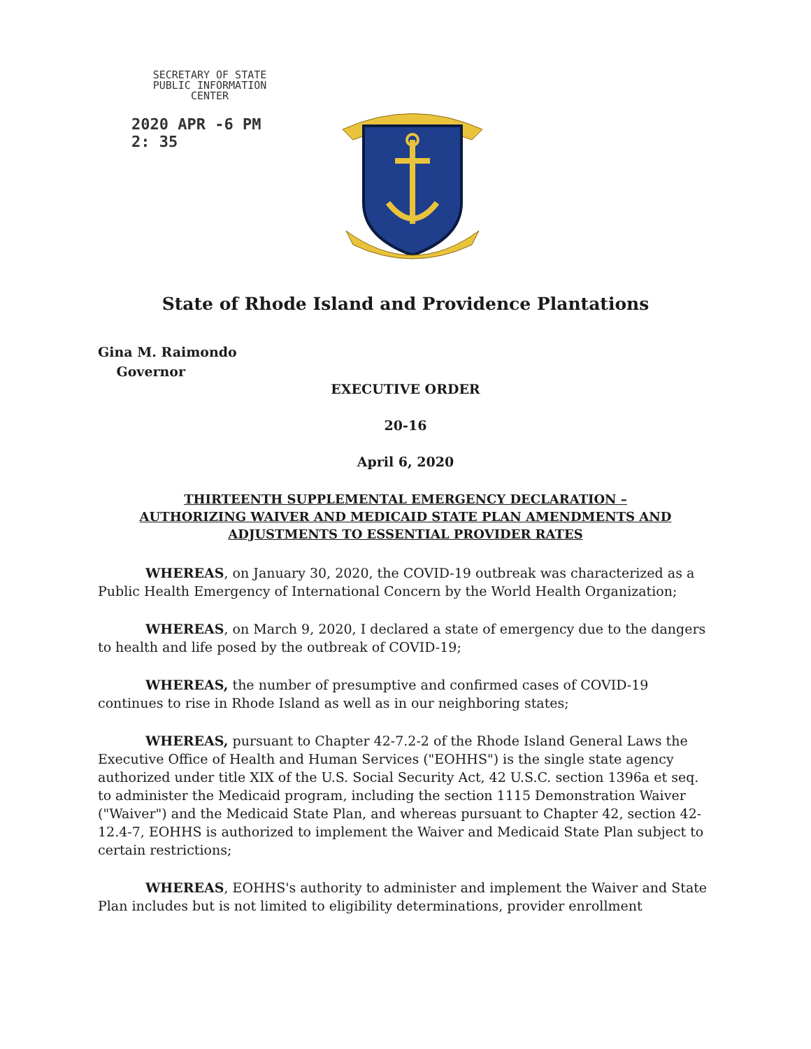SECRETARY OF STATE
PUBLIC INFORMATION
CENTER
2020 APR -6 PM 2: 35
State of Rhode Island and Providence Plantations
Gina M. Raimondo
Governor
EXECUTIVE ORDER
20-16
April 6, 2020
THIRTEENTH SUPPLEMENTAL EMERGENCY DECLARATION –
AUTHORIZING WAIVER AND MEDICAID STATE PLAN AMENDMENTS AND
ADJUSTMENTS TO ESSENTIAL PROVIDER RATES
WHEREAS, on January 30, 2020, the COVID-19 outbreak was characterized as a Public Health Emergency of International Concern by the World Health Organization;
WHEREAS, on March 9, 2020, I declared a state of emergency due to the dangers to health and life posed by the outbreak of COVID-19;
WHEREAS, the number of presumptive and confirmed cases of COVID-19 continues to rise in Rhode Island as well as in our neighboring states;
WHEREAS, pursuant to Chapter 42-7.2-2 of the Rhode Island General Laws the Executive Office of Health and Human Services ("EOHHS") is the single state agency authorized under title XIX of the U.S. Social Security Act, 42 U.S.C. section 1396a et seq. to administer the Medicaid program, including the section 1115 Demonstration Waiver ("Waiver") and the Medicaid State Plan, and whereas pursuant to Chapter 42, section 42-12.4-7, EOHHS is authorized to implement the Waiver and Medicaid State Plan subject to certain restrictions;
WHEREAS, EOHHS's authority to administer and implement the Waiver and State Plan includes but is not limited to eligibility determinations, provider enrollment